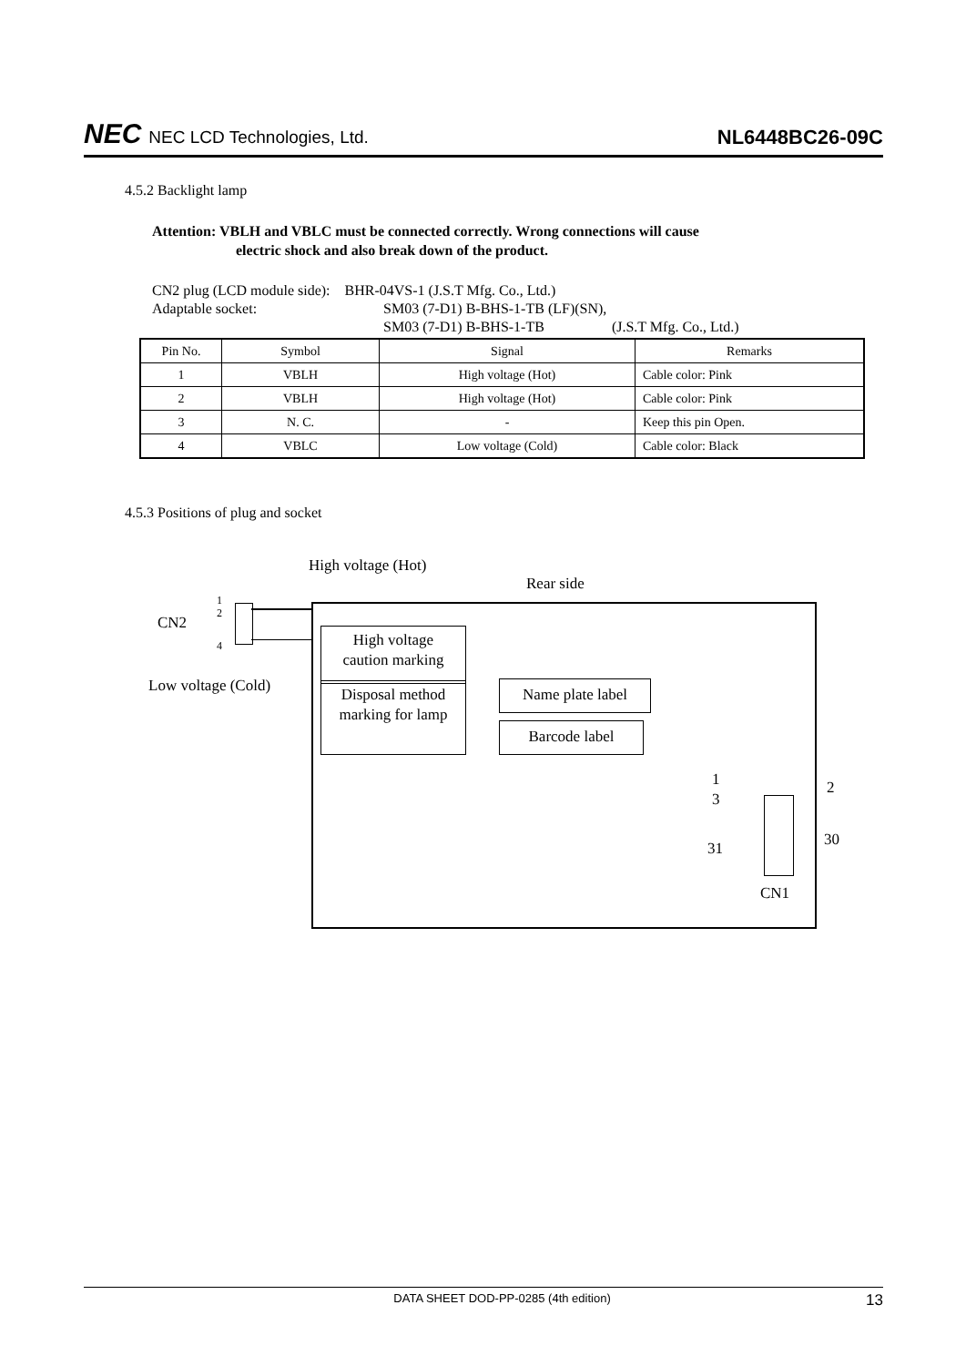NEC NEC LCD Technologies, Ltd.
NL6448BC26-09C
4.5.2 Backlight lamp
Attention: VBLH and VBLC must be connected correctly. Wrong connections will cause
electric shock and also break down of the product.
CN2 plug (LCD module side): BHR-04VS-1 (J.S.T Mfg. Co., Ltd.)
Adaptable socket: SM03 (7-D1) B-BHS-1-TB (LF)(SN),
SM03 (7-D1) B-BHS-1-TB (J.S.T Mfg. Co., Ltd.)
| Pin No. | Symbol | Signal | Remarks |
| --- | --- | --- | --- |
| 1 | VBLH | High voltage (Hot) | Cable color: Pink |
| 2 | VBLH | High voltage (Hot) | Cable color: Pink |
| 3 | N. C. | - | Keep this pin Open. |
| 4 | VBLC | Low voltage (Cold) | Cable color: Black |
4.5.3 Positions of plug and socket
High voltage (Hot)
Rear side
1
2
CN2
4
Low voltage (Cold)
High voltage
caution marking
Disposal method
marking for lamp
Name plate label
Barcode label
1
3
2
30 31
CN1
DATA SHEET DOD-PP-0285 (4th edition) 13